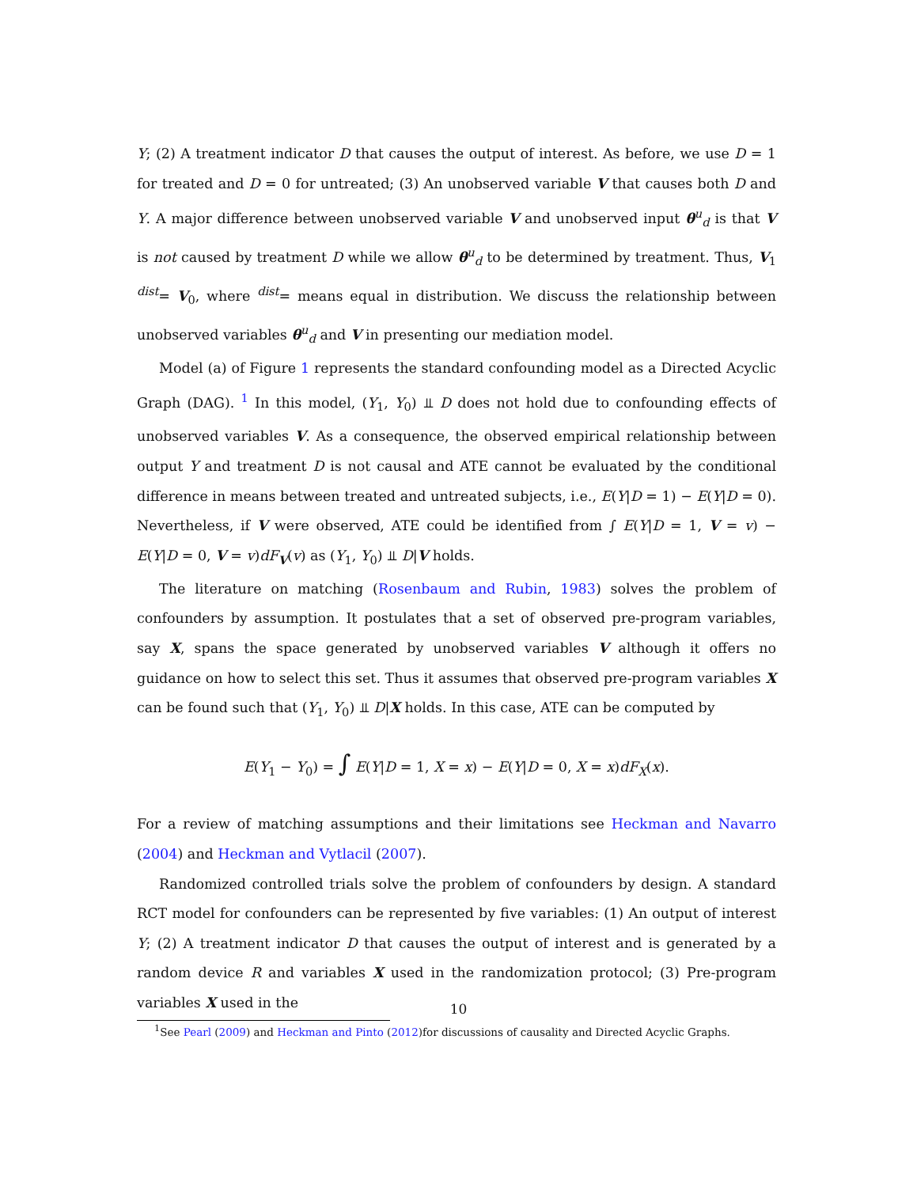Y; (2) A treatment indicator D that causes the output of interest. As before, we use D = 1 for treated and D = 0 for untreated; (3) An unobserved variable V that causes both D and Y. A major difference between unobserved variable V and unobserved input θ<sup>u</sup><sub>d</sub> is that V is not caused by treatment D while we allow θ<sup>u</sup><sub>d</sub> to be determined by treatment. Thus, V<sub>1</sub> <sup>dist</sup>= V<sub>0</sub>, where <sup>dist</sup>= means equal in distribution. We discuss the relationship between unobserved variables θ<sup>u</sup><sub>d</sub> and V in presenting our mediation model.
Model (a) of Figure 1 represents the standard confounding model as a Directed Acyclic Graph (DAG). <sup>1</sup> In this model, (Y<sub>1</sub>, Y<sub>0</sub>) ⫫ D does not hold due to confounding effects of unobserved variables V. As a consequence, the observed empirical relationship between output Y and treatment D is not causal and ATE cannot be evaluated by the conditional difference in means between treated and untreated subjects, i.e., E(Y|D = 1) − E(Y|D = 0). Nevertheless, if V were observed, ATE could be identified from ∫ E(Y|D = 1, V = v) − E(Y|D = 0, V = v)dF<sub>V</sub>(v) as (Y<sub>1</sub>, Y<sub>0</sub>) ⫫ D|V holds.
The literature on matching (Rosenbaum and Rubin, 1983) solves the problem of confounders by assumption. It postulates that a set of observed pre-program variables, say X, spans the space generated by unobserved variables V although it offers no guidance on how to select this set. Thus it assumes that observed pre-program variables X can be found such that (Y<sub>1</sub>, Y<sub>0</sub>) ⫫ D|X holds. In this case, ATE can be computed by
E(Y<sub>1</sub> − Y<sub>0</sub>) = ∫ E(Y|D = 1, X = x) − E(Y|D = 0, X = x)dF<sub>X</sub>(x).
For a review of matching assumptions and their limitations see Heckman and Navarro (2004) and Heckman and Vytlacil (2007).
Randomized controlled trials solve the problem of confounders by design. A standard RCT model for confounders can be represented by five variables: (1) An output of interest Y; (2) A treatment indicator D that causes the output of interest and is generated by a random device R and variables X used in the randomization protocol; (3) Pre-program variables X used in the
<sup>1</sup> See Pearl (2009) and Heckman and Pinto (2012)for discussions of causality and Directed Acyclic Graphs.
10